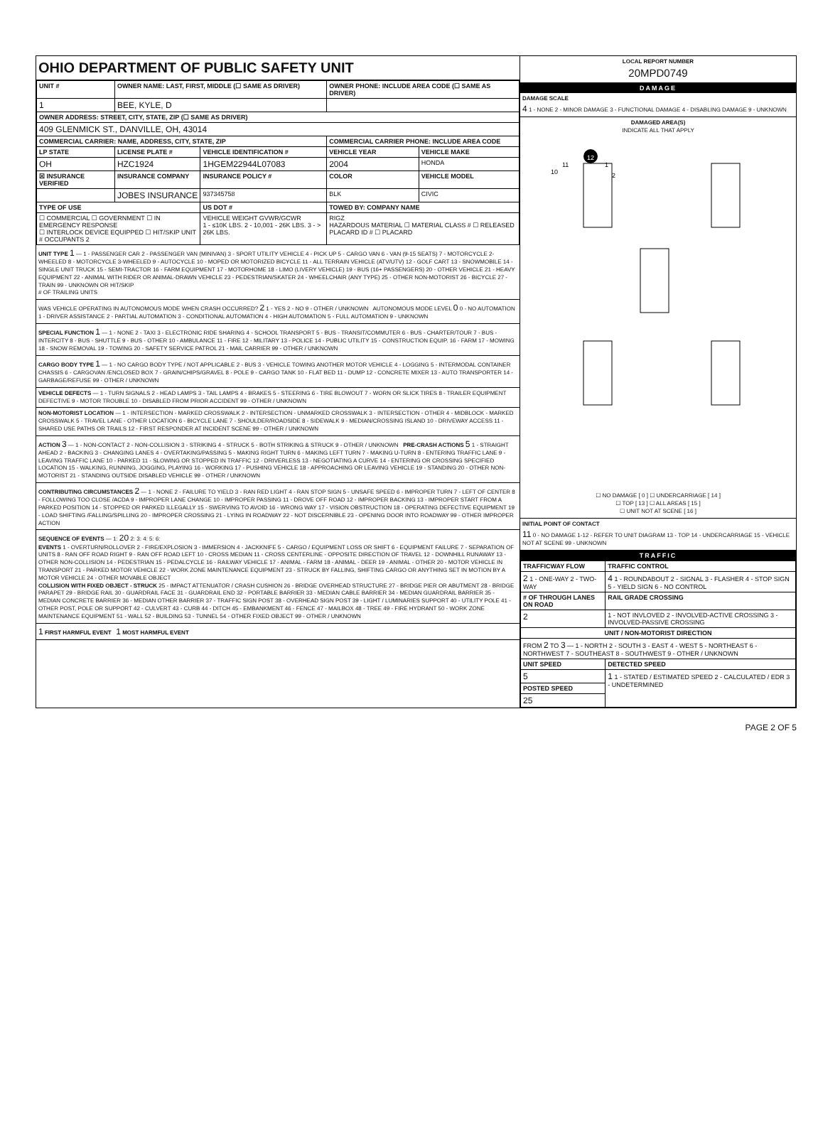OHIO DEPARTMENT OF PUBLIC SAFETY UNIT
| UNIT # | OWNER NAME: LAST, FIRST, MIDDLE (☐ SAME AS DRIVER) | | OWNER PHONE: INCLUDE AREA CODE (☐ SAME AS DRIVER) | |
| --- | --- | --- | --- | --- |
| 1 | BEE, KYLE, D | | | |
| OWNER ADDRESS: STREET, CITY, STATE, ZIP (☐ SAME AS DRIVER) | | | | |
| 409 GLENMICK ST., DANVILLE, OH, 43014 | | | | |
| COMMERCIAL CARRIER: NAME, ADDRESS, CITY, STATE, ZIP | | | COMMERCIAL CARRIER PHONE: INCLUDE AREA CODE | |
| LP STATE | LICENSE PLATE # | VEHICLE IDENTIFICATION # | VEHICLE YEAR | VEHICLE MAKE |
| OH | HZC1924 | 1HGEM22944L07083 | 2004 | HONDA |
| ☒ INSURANCE VERIFIED | INSURANCE COMPANY | INSURANCE POLICY # | COLOR | VEHICLE MODEL |
| | JOBES INSURANCE | 937345758 | BLK | CIVIC |
| TYPE OF USE | | US DOT # | TOWED BY: COMPANY NAME | |
| ☐ COMMERCIAL ☐ GOVERNMENT ☐ IN EMERGENCY RESPONSE ☐ INTERLOCK DEVICE EQUIPPED ☐ HIT/SKIP UNIT # OCCUPANTS 2 | | VEHICLE WEIGHT GVWR/GCWR 1 - ≤10K LBS. 2 - 10,001 - 26K LBS. 3 - > 26K LBS. | RIGZ HAZARDOUS MATERIAL ☐ MATERIAL CLASS # ☐ RELEASED PLACARD ID # ☐ PLACARD | |
UNIT TYPE 1 — 1 - PASSENGER CAR 2 - PASSENGER VAN (MINIVAN) 3 - SPORT UTILITY VEHICLE 4 - PICK UP 5 - CARGO VAN 6 - VAN (9-15 SEATS) 7 - MOTORCYCLE 2-WHEELED 8 - MOTORCYCLE 3-WHEELED 9 - AUTOCYCLE 10 - MOPED OR MOTORIZED BICYCLE 11 - ALL TERRAIN VEHICLE (ATV/UTV) 12 - GOLF CART 13 - SNOWMOBILE 14 - SINGLE UNIT TRUCK 15 - SEMI-TRACTOR 16 - FARM EQUIPMENT 17 - MOTORHOME 18 - LIMO (LIVERY VEHICLE) 19 - BUS (16+ PASSENGERS) 20 - OTHER VEHICLE 21 - HEAVY EQUIPMENT 22 - ANIMAL WITH RIDER OR ANIMAL-DRAWN VEHICLE 23 - PEDESTRIAN/SKATER 24 - WHEELCHAIR (ANY TYPE) 25 - OTHER NON-MOTORIST 26 - BICYCLE 27 - TRAIN 99 - UNKNOWN OR HIT/SKIP
# OF TRAILING UNITS
WAS VEHICLE OPERATING IN AUTONOMOUS MODE WHEN CRASH OCCURRED? 2 1 - YES 2 - NO 9 - OTHER / UNKNOWN AUTONOMOUS MODE LEVEL 0 0 - NO AUTOMATION 1 - DRIVER ASSISTANCE 2 - PARTIAL AUTOMATION 3 - CONDITIONAL AUTOMATION 4 - HIGH AUTOMATION 5 - FULL AUTOMATION 9 - UNKNOWN
SPECIAL FUNCTION 1 — 1 - NONE 2 - TAXI 3 - ELECTRONIC RIDE SHARING 4 - SCHOOL TRANSPORT 5 - BUS - TRANSIT/COMMUTER 6 - BUS - CHARTER/TOUR 7 - BUS - INTERCITY 8 - BUS - SHUTTLE 9 - BUS - OTHER 10 - AMBULANCE 11 - FIRE 12 - MILITARY 13 - POLICE 14 - PUBLIC UTILITY 15 - CONSTRUCTION EQUIP. 16 - FARM 17 - MOWING 18 - SNOW REMOVAL 19 - TOWING 20 - SAFETY SERVICE PATROL 21 - MAIL CARRIER 99 - OTHER / UNKNOWN
CARGO BODY TYPE 1 — 1 - NO CARGO BODY TYPE / NOT APPLICABLE 2 - BUS 3 - VEHICLE TOWING ANOTHER MOTOR VEHICLE 4 - LOGGING 5 - INTERMODAL CONTAINER CHASSIS 6 - CARGOVAN /ENCLOSED BOX 7 - GRAIN/CHIPS/GRAVEL 8 - POLE 9 - CARGO TANK 10 - FLAT BED 11 - DUMP 12 - CONCRETE MIXER 13 - AUTO TRANSPORTER 14 - GARBAGE/REFUSE 99 - OTHER / UNKNOWN
VEHICLE DEFECTS — 1 - TURN SIGNALS 2 - HEAD LAMPS 3 - TAIL LAMPS 4 - BRAKES 5 - STEERING 6 - TIRE BLOWOUT 7 - WORN OR SLICK TIRES 8 - TRAILER EQUIPMENT DEFECTIVE 9 - MOTOR TROUBLE 10 - DISABLED FROM PRIOR ACCIDENT 99 - OTHER / UNKNOWN
NON-MOTORIST LOCATION — 1 - INTERSECTION - MARKED CROSSWALK 2 - INTERSECTION - UNMARKED CROSSWALK 3 - INTERSECTION - OTHER 4 - MIDBLOCK - MARKED CROSSWALK 5 - TRAVEL LANE - OTHER LOCATION 6 - BICYCLE LANE 7 - SHOULDER/ROADSIDE 8 - SIDEWALK 9 - MEDIAN/CROSSING ISLAND 10 - DRIVEWAY ACCESS 11 - SHARED USE PATHS OR TRAILS 12 - FIRST RESPONDER AT INCIDENT SCENE 99 - OTHER / UNKNOWN
ACTION 3 — 1 - NON-CONTACT 2 - NON-COLLISION 3 - STRIKING 4 - STRUCK 5 - BOTH STRIKING & STRUCK 9 - OTHER / UNKNOWN PRE-CRASH ACTIONS 5 1 - STRAIGHT AHEAD 2 - BACKING 3 - CHANGING LANES 4 - OVERTAKING/PASSING 5 - MAKING RIGHT TURN 6 - MAKING LEFT TURN 7 - MAKING U-TURN 8 - ENTERING TRAFFIC LANE 9 - LEAVING TRAFFIC LANE 10 - PARKED 11 - SLOWING OR STOPPED IN TRAFFIC 12 - DRIVERLESS 13 - NEGOTIATING A CURVE 14 - ENTERING OR CROSSING SPECIFIED LOCATION 15 - WALKING, RUNNING, JOGGING, PLAYING 16 - WORKING 17 - PUSHING VEHICLE 18 - APPROACHING OR LEAVING VEHICLE 19 - STANDING 20 - OTHER NON-MOTORIST 21 - STANDING OUTSIDE DISABLED VEHICLE 99 - OTHER / UNKNOWN
CONTRIBUTING CIRCUMSTANCES 2 — 1 - NONE 2 - FAILURE TO YIELD 3 - RAN RED LIGHT 4 - RAN STOP SIGN 5 - UNSAFE SPEED 6 - IMPROPER TURN 7 - LEFT OF CENTER 8 - FOLLOWING TOO CLOSE /ACDA 9 - IMPROPER LANE CHANGE 10 - IMPROPER PASSING 11 - DROVE OFF ROAD 12 - IMPROPER BACKING 13 - IMPROPER START FROM A PARKED POSITION 14 - STOPPED OR PARKED ILLEGALLY 15 - SWERVING TO AVOID 16 - WRONG WAY 17 - VISION OBSTRUCTION 18 - OPERATING DEFECTIVE EQUIPMENT 19 - LOAD SHIFTING /FALLING/SPILLING 20 - IMPROPER CROSSING 21 - LYING IN ROADWAY 22 - NOT DISCERNIBLE 23 - OPENING DOOR INTO ROADWAY 99 - OTHER IMPROPER ACTION
SEQUENCE OF EVENTS — 1: 20 2: 3: 4: 5: 6:
EVENTS 1 - OVERTURN/ROLLOVER 2 - FIRE/EXPLOSION 3 - IMMERSION 4 - JACKKNIFE 5 - CARGO / EQUIPMENT LOSS OR SHIFT 6 - EQUIPMENT FAILURE 7 - SEPARATION OF UNITS 8 - RAN OFF ROAD RIGHT 9 - RAN OFF ROAD LEFT 10 - CROSS MEDIAN 11 - CROSS CENTERLINE - OPPOSITE DIRECTION OF TRAVEL 12 - DOWNHILL RUNAWAY 13 - OTHER NON-COLLISION 14 - PEDESTRIAN 15 - PEDALCYCLE 16 - RAILWAY VEHICLE 17 - ANIMAL - FARM 18 - ANIMAL - DEER 19 - ANIMAL - OTHER 20 - MOTOR VEHICLE IN TRANSPORT 21 - PARKED MOTOR VEHICLE 22 - WORK ZONE MAINTENANCE EQUIPMENT 23 - STRUCK BY FALLING, SHIFTING CARGO OR ANYTHING SET IN MOTION BY A MOTOR VEHICLE 24 - OTHER MOVABLE OBJECT
COLLISION WITH FIXED OBJECT - STRUCK 25 - IMPACT ATTENUATOR / CRASH CUSHION 26 - BRIDGE OVERHEAD STRUCTURE 27 - BRIDGE PIER OR ABUTMENT 28 - BRIDGE PARAPET 29 - BRIDGE RAIL 30 - GUARDRAIL FACE 31 - GUARDRAIL END 32 - PORTABLE BARRIER 33 - MEDIAN CABLE BARRIER 34 - MEDIAN GUARDRAIL BARRIER 35 - MEDIAN CONCRETE BARRIER 36 - MEDIAN OTHER BARRIER 37 - TRAFFIC SIGN POST 38 - OVERHEAD SIGN POST 39 - LIGHT / LUMINARIES SUPPORT 40 - UTILITY POLE 41 - OTHER POST, POLE OR SUPPORT 42 - CULVERT 43 - CURB 44 - DITCH 45 - EMBANKMENT 46 - FENCE 47 - MAILBOX 48 - TREE 49 - FIRE HYDRANT 50 - WORK ZONE MAINTENANCE EQUIPMENT 51 - WALL 52 - BUILDING 53 - TUNNEL 54 - OTHER FIXED OBJECT 99 - OTHER / UNKNOWN
1 FIRST HARMFUL EVENT 1 MOST HARMFUL EVENT
LOCAL REPORT NUMBER
20MPD0749
DAMAGE
DAMAGE SCALE
4 1 - NONE 2 - MINOR DAMAGE 3 - FUNCTIONAL DAMAGE 4 - DISABLING DAMAGE 9 - UNKNOWN
DAMAGED AREA(S)
INDICATE ALL THAT APPLY
10
11
12
1
2
☐ NO DAMAGE [ 0 ] ☐ UNDERCARRIAGE [ 14 ]
☐ TOP [ 13 ] ☐ ALL AREAS [ 15 ]
☐ UNIT NOT AT SCENE [ 16 ]
INITIAL POINT OF CONTACT
11 0 - NO DAMAGE 1-12 - REFER TO UNIT DIAGRAM 13 - TOP 14 - UNDERCARRIAGE 15 - VEHICLE NOT AT SCENE 99 - UNKNOWN
TRAFFIC
| TRAFFICWAY FLOW | TRAFFIC CONTROL |
| --- | --- |
| 2 1 - ONE-WAY 2 - TWO-WAY | 4 1 - ROUNDABOUT 2 - SIGNAL 3 - FLASHER 4 - STOP SIGN 5 - YIELD SIGN 6 - NO CONTROL |
| # OF THROUGH LANES ON ROAD | RAIL GRADE CROSSING |
| 2 | 1 - NOT INVLOVED 2 - INVOLVED-ACTIVE CROSSING 3 - INVOLVED-PASSIVE CROSSING |
| UNIT / NON-MOTORIST DIRECTION | |
| FROM 2 TO 3 — 1 - NORTH 2 - SOUTH 3 - EAST 4 - WEST 5 - NORTHEAST 6 - NORTHWEST 7 - SOUTHEAST 8 - SOUTHWEST 9 - OTHER / UNKNOWN | |
| UNIT SPEED | DETECTED SPEED |
| 5 | 1 1 - STATED / ESTIMATED SPEED 2 - CALCULATED / EDR 3 - UNDETERMINED |
| POSTED SPEED | |
| 25 | |
PAGE 2 OF 5